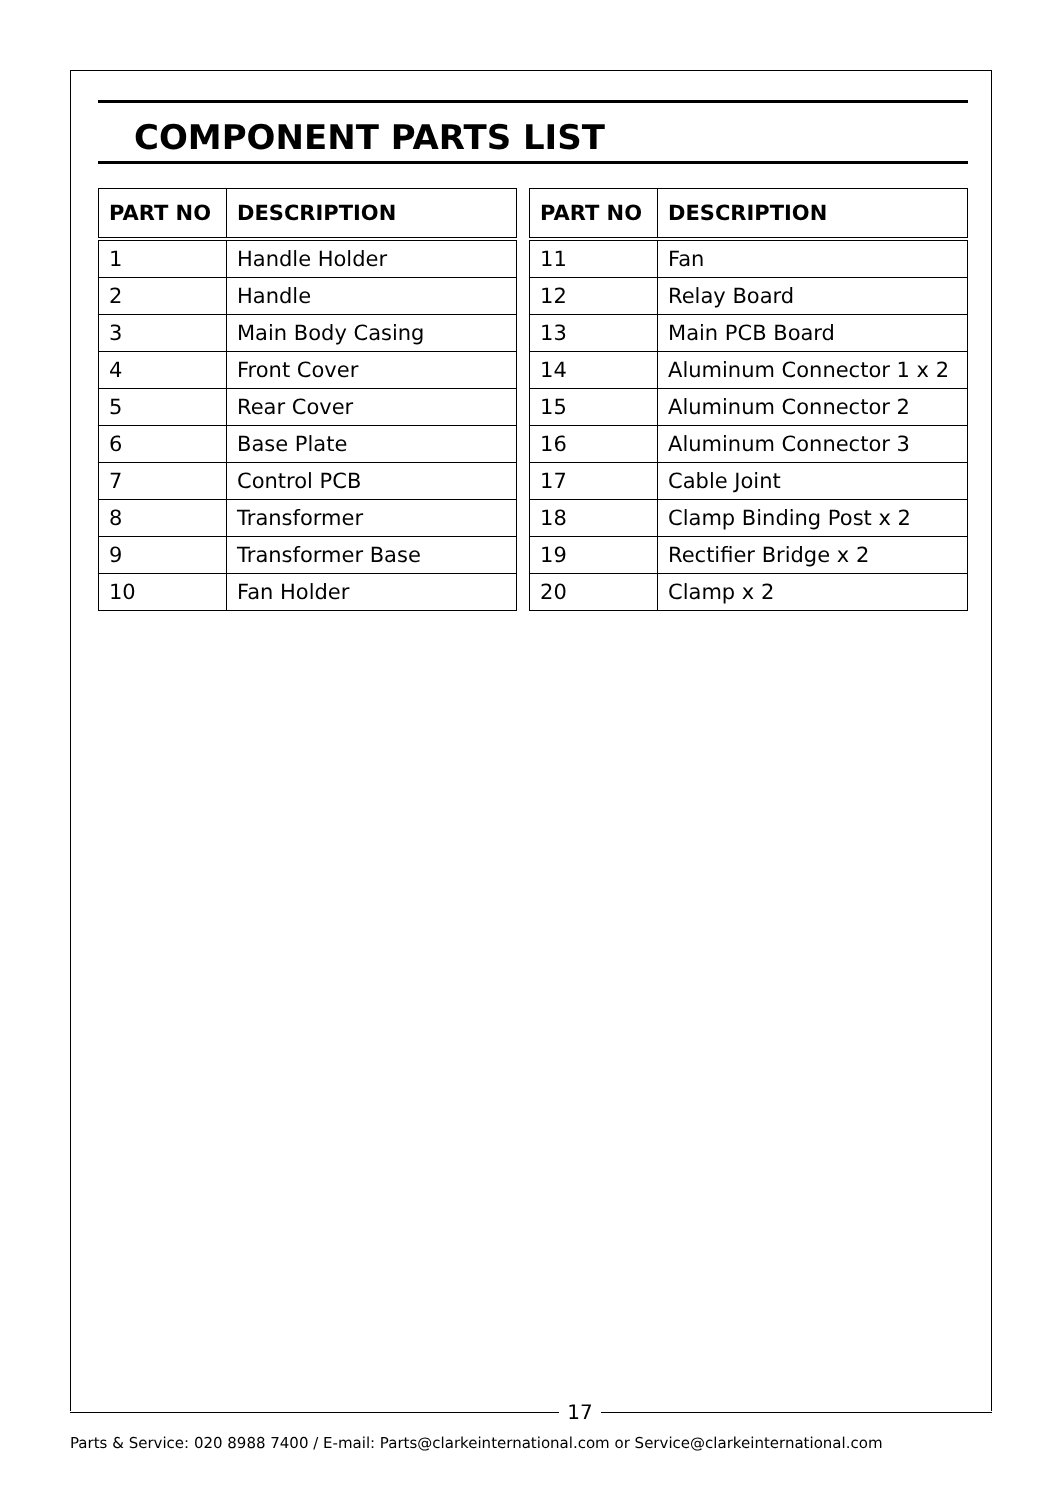COMPONENT PARTS LIST
| PART NO | DESCRIPTION |
| --- | --- |
| 1 | Handle Holder |
| 2 | Handle |
| 3 | Main Body Casing |
| 4 | Front Cover |
| 5 | Rear Cover |
| 6 | Base Plate |
| 7 | Control PCB |
| 8 | Transformer |
| 9 | Transformer Base |
| 10 | Fan Holder |
| PART NO | DESCRIPTION |
| --- | --- |
| 11 | Fan |
| 12 | Relay Board |
| 13 | Main PCB Board |
| 14 | Aluminum Connector 1 x 2 |
| 15 | Aluminum Connector 2 |
| 16 | Aluminum Connector 3 |
| 17 | Cable Joint |
| 18 | Clamp Binding Post x 2 |
| 19 | Rectifier Bridge x 2 |
| 20 | Clamp x 2 |
17
Parts & Service: 020 8988 7400 / E-mail: Parts@clarkeinternational.com or Service@clarkeinternational.com